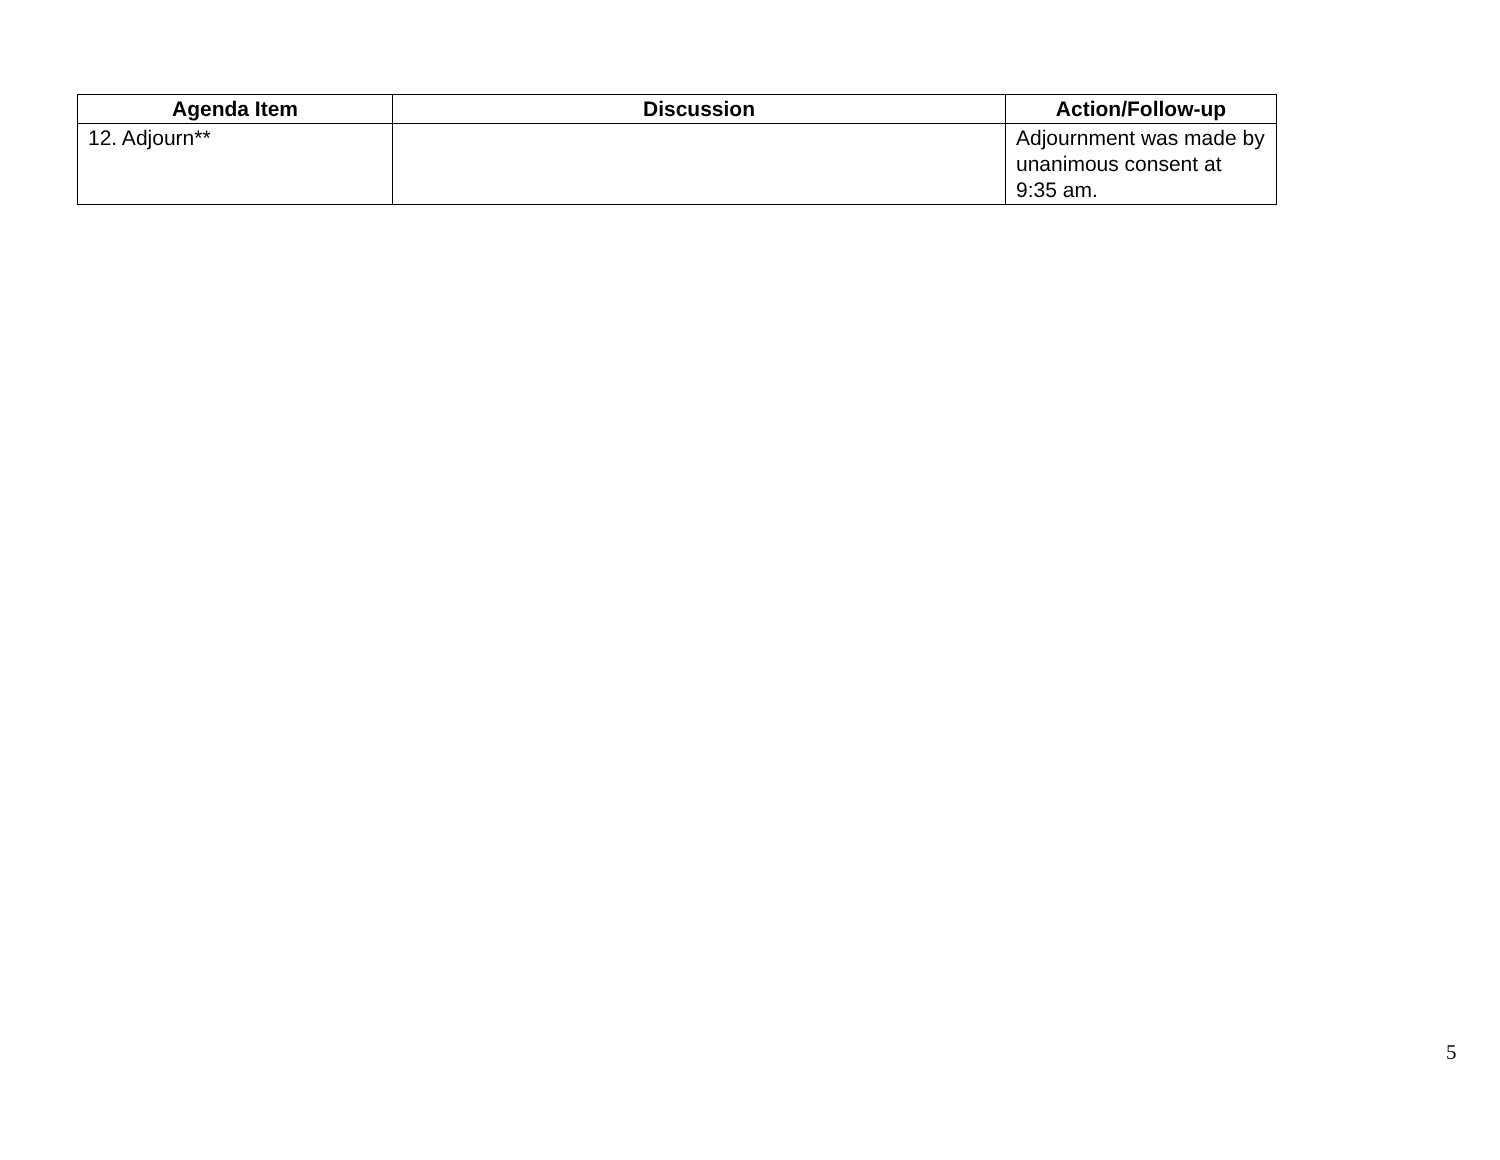| Agenda Item | Discussion | Action/Follow-up |
| --- | --- | --- |
| 12. Adjourn** | | Adjournment was made by unanimous consent at 9:35 am. |
5